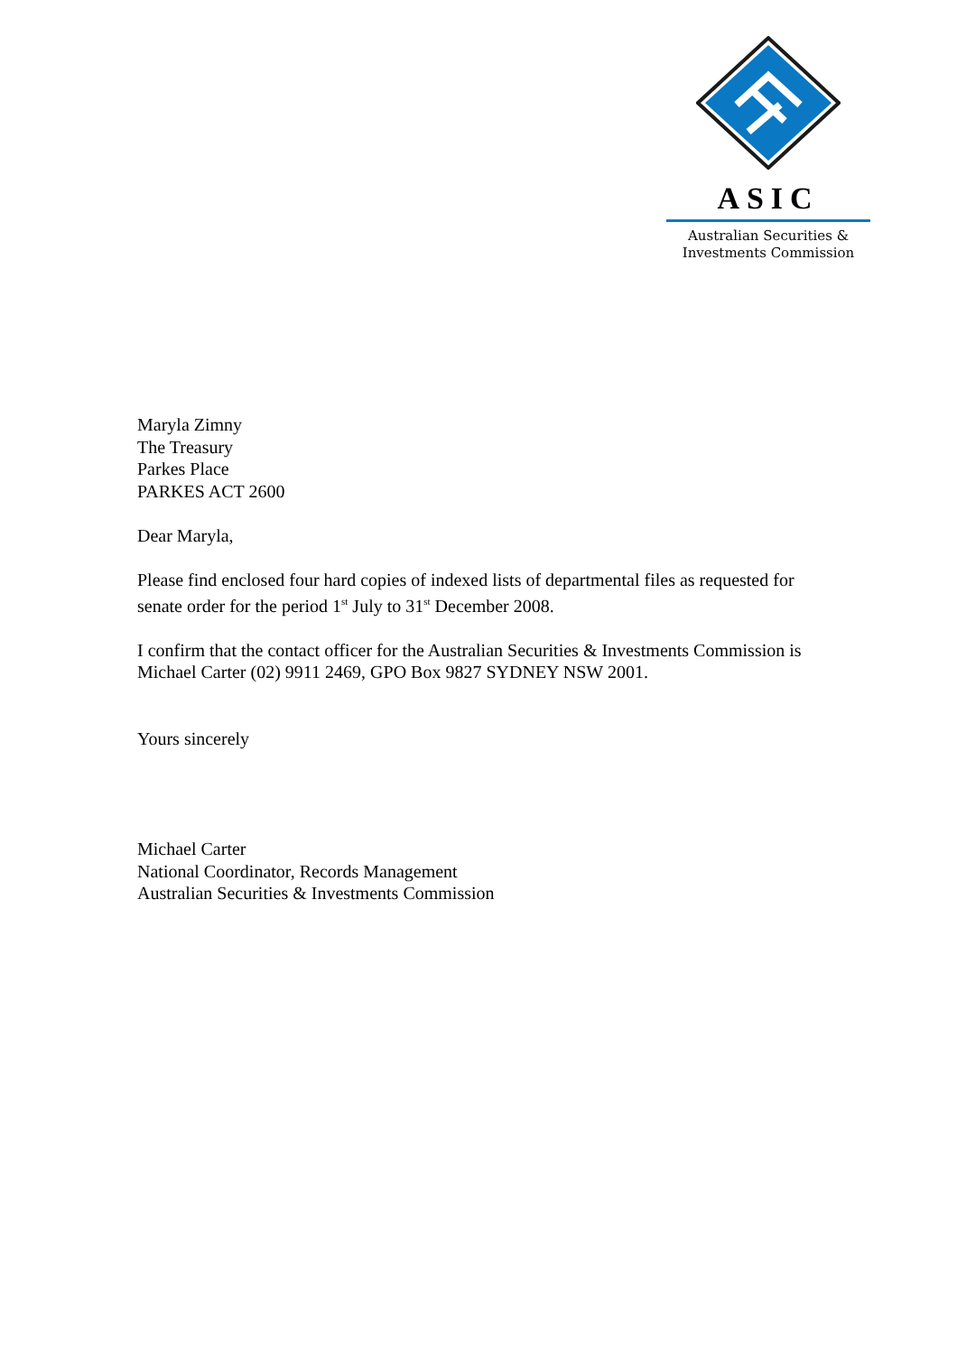ASIC
Australian Securities &
Investments Commission
Maryla Zimny
The Treasury
Parkes Place
PARKES ACT 2600
Dear Maryla,
Please find enclosed four hard copies of indexed lists of departmental files as requested for senate order for the period 1<sup>st</sup> July to 31<sup>st</sup> December 2008.
I confirm that the contact officer for the Australian Securities & Investments Commission is Michael Carter (02) 9911 2469, GPO Box 9827 SYDNEY NSW 2001.
Yours sincerely
Michael Carter
National Coordinator, Records Management
Australian Securities & Investments Commission